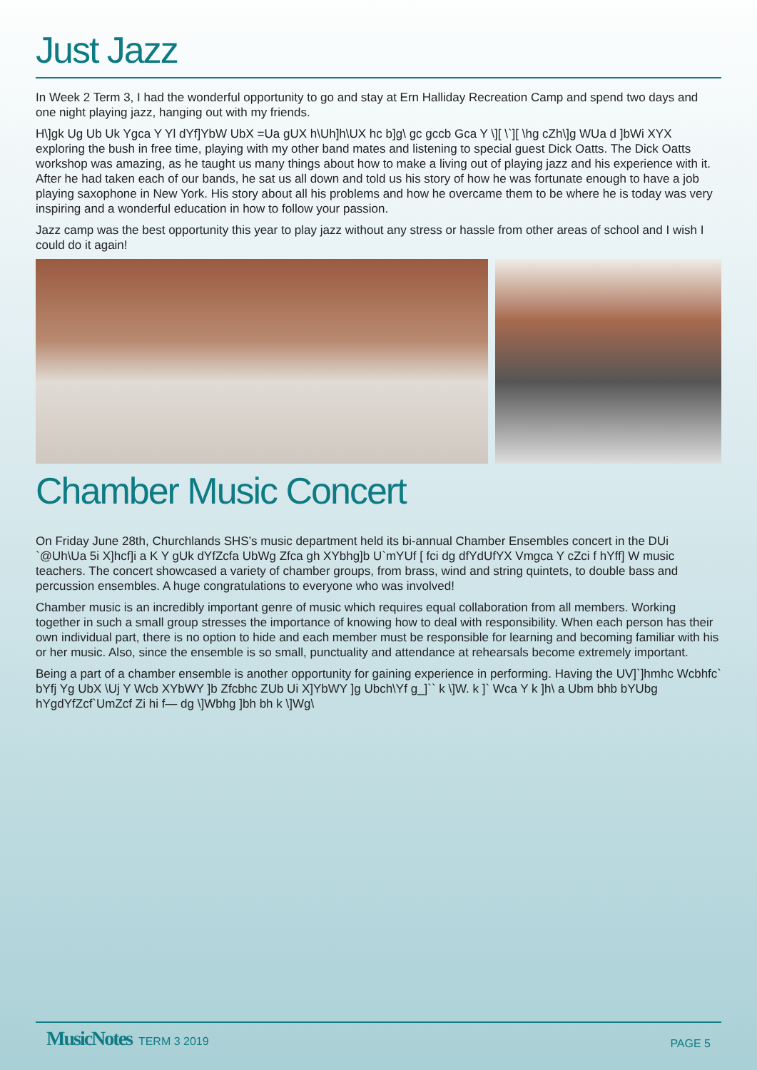Just Jazz
In Week 2 Term 3, I had the wonderful opportunity to go and stay at Ern Halliday Recreation Camp and spend two days and one night playing jazz, hanging out with my friends.
H\]gk Ug Ub Uk Ygca Y Yl dYf]YbW UbX =Ua gUX h\Uh]h\UX hc b]g\ gc gccb Gca Y \][ \`][ \hg cZh\]g WUa d ]bWi XYX exploring the bush in free time, playing with my other band mates and listening to special guest Dick Oatts. The Dick Oatts workshop was amazing, as he taught us many things about how to make a living out of playing jazz and his experience with it. After he had taken each of our bands, he sat us all down and told us his story of how he was fortunate enough to have a job playing saxophone in New York. His story about all his problems and how he overcame them to be where he is today was very inspiring and a wonderful education in how to follow your passion.
Jazz camp was the best opportunity this year to play jazz without any stress or hassle from other areas of school and I wish I could do it again!
Chamber Music Concert
On Friday June 28th, Churchlands SHS’s music department held its bi-annual Chamber Ensembles concert in the DUi `@Uh\Ua 5i X]hcf]i a K Y gUk dYfZcfa UbWg Zfca gh XYbhg]b U`mYUf [ fci dg dfYdUfYX Vmgca Y cZci f hYff] W music teachers. The concert showcased a variety of chamber groups, from brass, wind and string quintets, to double bass and percussion ensembles. A huge congratulations to everyone who was involved!
Chamber music is an incredibly important genre of music which requires equal collaboration from all members. Working together in such a small group stresses the importance of knowing how to deal with responsibility. When each person has their own individual part, there is no option to hide and each member must be responsible for learning and becoming familiar with his or her music. Also, since the ensemble is so small, punctuality and attendance at rehearsals become extremely important.
Being a part of a chamber ensemble is another opportunity for gaining experience in performing. Having the UV]`]hmhc Wcbhfc` bYfj Yg UbX \Uj Y Wcb XYbWY ]b Zfcbhc ZUb Ui X]YbWY ]g Ubch\Yf g_]`` k \]W. k ]` Wca Y k ]h\ a Ubm bhb bYUbg hYgdYfZcf`UmZcf Zi hi f— dg \]Wbhg ]bh bh k \]Wg\
MusicNotes TERM 3 2019 PAGE 5